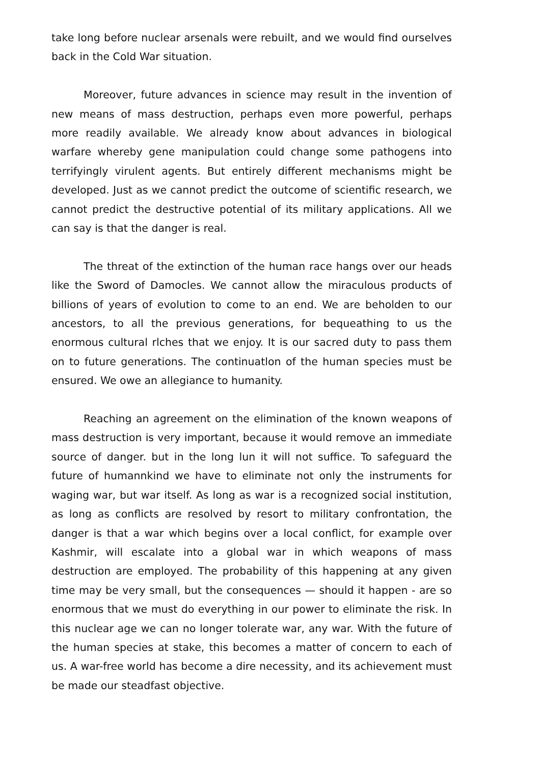take long before nuclear arsenals were rebuilt, and we would find ourselves back in the Cold War situation.
Moreover, future advances in science may result in the invention of new means of mass destruction, perhaps even more powerful, perhaps more readily available. We already know about advances in biological warfare whereby gene manipulation could change some pathogens into terrifyingly virulent agents. But entirely different mechanisms might be developed. Just as we cannot predict the outcome of scientific research, we cannot predict the destructive potential of its military applications. All we can say is that the danger is real.
The threat of the extinction of the human race hangs over our heads like the Sword of Damocles. We cannot allow the miraculous products of billions of years of evolution to come to an end. We are beholden to our ancestors, to all the previous generations, for bequeathing to us the enormous cultural rlches that we enjoy. It is our sacred duty to pass them on to future generations. The continuatlon of the human species must be ensured. We owe an allegiance to humanity.
Reaching an agreement on the elimination of the known weapons of mass destruction is very important, because it would remove an immediate source of danger. but in the long lun it will not suffice. To safeguard the future of humannkind we have to eliminate not only the instruments for waging war, but war itself. As long as war is a recognized social institution, as long as conflicts are resolved by resort to military confrontation, the danger is that a war which begins over a local conflict, for example over Kashmir, will escalate into a global war in which weapons of mass destruction are employed. The probability of this happening at any given time may be very small, but the consequences — should it happen - are so enormous that we must do everything in our power to eliminate the risk. In this nuclear age we can no longer tolerate war, any war. With the future of the human species at stake, this becomes a matter of concern to each of us. A war-free world has become a dire necessity, and its achievement must be made our steadfast objective.